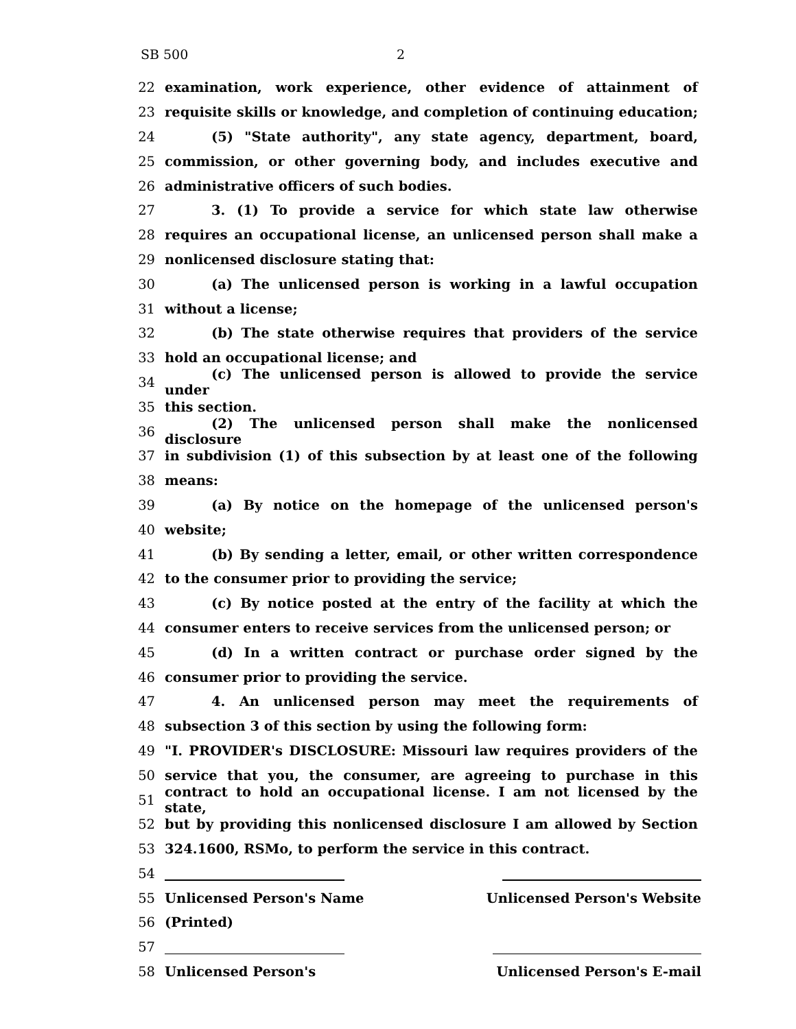SB 500 2
22 examination, work experience, other evidence of attainment of
23 requisite skills or knowledge, and completion of continuing education;
24 (5) "State authority", any state agency, department, board,
25 commission, or other governing body, and includes executive and
26 administrative officers of such bodies.
27 3. (1) To provide a service for which state law otherwise
28 requires an occupational license, an unlicensed person shall make a
29 nonlicensed disclosure stating that:
30 (a) The unlicensed person is working in a lawful occupation
31 without a license;
32 (b) The state otherwise requires that providers of the service
33 hold an occupational license; and
34 (c) The unlicensed person is allowed to provide the service under
35 this section.
36 (2) The unlicensed person shall make the nonlicensed disclosure
37 in subdivision (1) of this subsection by at least one of the following
38 means:
39 (a) By notice on the homepage of the unlicensed person's
40 website;
41 (b) By sending a letter, email, or other written correspondence
42 to the consumer prior to providing the service;
43 (c) By notice posted at the entry of the facility at which the
44 consumer enters to receive services from the unlicensed person; or
45 (d) In a written contract or purchase order signed by the
46 consumer prior to providing the service.
47 4. An unlicensed person may meet the requirements of
48 subsection 3 of this section by using the following form:
49 "I. PROVIDER's DISCLOSURE: Missouri law requires providers of the
50 service that you, the consumer, are agreeing to purchase in this
51 contract to hold an occupational license. I am not licensed by the state,
52 but by providing this nonlicensed disclosure I am allowed by Section
53 324.1600, RSMo, to perform the service in this contract.
54
55 Unlicensed Person's Name Unlicensed Person's Website
56 (Printed)
57
58 Unlicensed Person's Unlicensed Person's E-mail